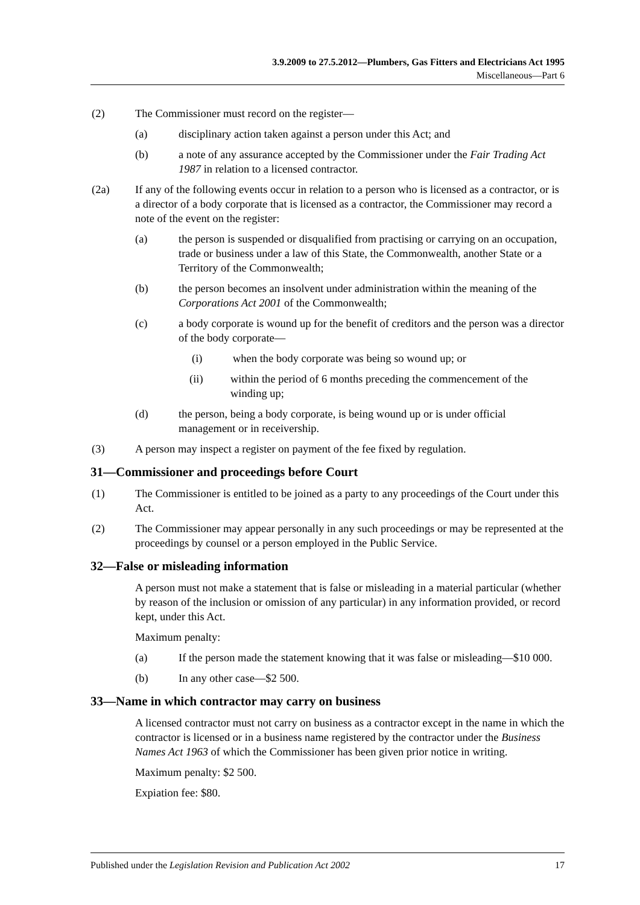3.9.2009 to 27.5.2012—Plumbers, Gas Fitters and Electricians Act 1995
Miscellaneous—Part 6
(2) The Commissioner must record on the register—
(a) disciplinary action taken against a person under this Act; and
(b) a note of any assurance accepted by the Commissioner under the Fair Trading Act 1987 in relation to a licensed contractor.
(2a) If any of the following events occur in relation to a person who is licensed as a contractor, or is a director of a body corporate that is licensed as a contractor, the Commissioner may record a note of the event on the register:
(a) the person is suspended or disqualified from practising or carrying on an occupation, trade or business under a law of this State, the Commonwealth, another State or a Territory of the Commonwealth;
(b) the person becomes an insolvent under administration within the meaning of the Corporations Act 2001 of the Commonwealth;
(c) a body corporate is wound up for the benefit of creditors and the person was a director of the body corporate—
(i) when the body corporate was being so wound up; or
(ii) within the period of 6 months preceding the commencement of the winding up;
(d) the person, being a body corporate, is being wound up or is under official management or in receivership.
(3) A person may inspect a register on payment of the fee fixed by regulation.
31—Commissioner and proceedings before Court
(1) The Commissioner is entitled to be joined as a party to any proceedings of the Court under this Act.
(2) The Commissioner may appear personally in any such proceedings or may be represented at the proceedings by counsel or a person employed in the Public Service.
32—False or misleading information
A person must not make a statement that is false or misleading in a material particular (whether by reason of the inclusion or omission of any particular) in any information provided, or record kept, under this Act.
Maximum penalty:
(a) If the person made the statement knowing that it was false or misleading—$10 000.
(b) In any other case—$2 500.
33—Name in which contractor may carry on business
A licensed contractor must not carry on business as a contractor except in the name in which the contractor is licensed or in a business name registered by the contractor under the Business Names Act 1963 of which the Commissioner has been given prior notice in writing.
Maximum penalty: $2 500.
Expiation fee: $80.
Published under the Legislation Revision and Publication Act 2002 17